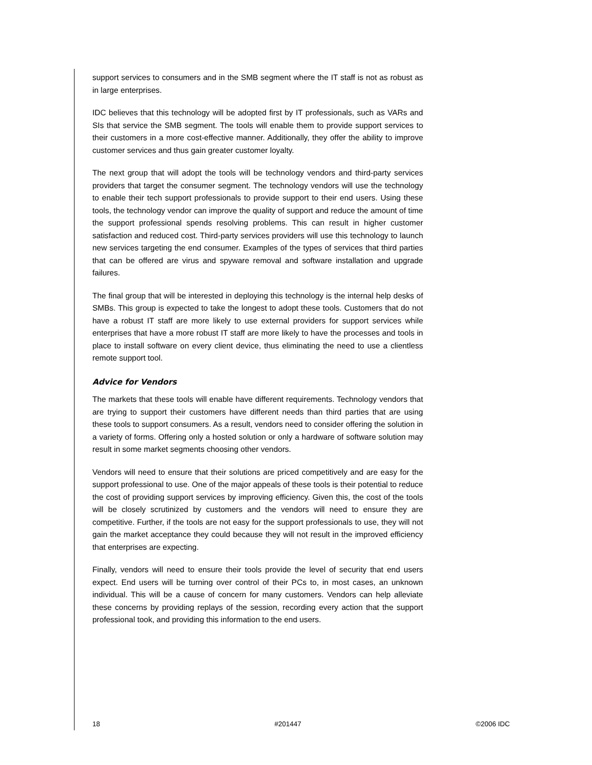support services to consumers and in the SMB segment where the IT staff is not as robust as in large enterprises.
IDC believes that this technology will be adopted first by IT professionals, such as VARs and SIs that service the SMB segment. The tools will enable them to provide support services to their customers in a more cost-effective manner. Additionally, they offer the ability to improve customer services and thus gain greater customer loyalty.
The next group that will adopt the tools will be technology vendors and third-party services providers that target the consumer segment. The technology vendors will use the technology to enable their tech support professionals to provide support to their end users. Using these tools, the technology vendor can improve the quality of support and reduce the amount of time the support professional spends resolving problems. This can result in higher customer satisfaction and reduced cost. Third-party services providers will use this technology to launch new services targeting the end consumer. Examples of the types of services that third parties that can be offered are virus and spyware removal and software installation and upgrade failures.
The final group that will be interested in deploying this technology is the internal help desks of SMBs. This group is expected to take the longest to adopt these tools. Customers that do not have a robust IT staff are more likely to use external providers for support services while enterprises that have a more robust IT staff are more likely to have the processes and tools in place to install software on every client device, thus eliminating the need to use a clientless remote support tool.
Advice for Vendors
The markets that these tools will enable have different requirements. Technology vendors that are trying to support their customers have different needs than third parties that are using these tools to support consumers. As a result, vendors need to consider offering the solution in a variety of forms. Offering only a hosted solution or only a hardware of software solution may result in some market segments choosing other vendors.
Vendors will need to ensure that their solutions are priced competitively and are easy for the support professional to use. One of the major appeals of these tools is their potential to reduce the cost of providing support services by improving efficiency. Given this, the cost of the tools will be closely scrutinized by customers and the vendors will need to ensure they are competitive. Further, if the tools are not easy for the support professionals to use, they will not gain the market acceptance they could because they will not result in the improved efficiency that enterprises are expecting.
Finally, vendors will need to ensure their tools provide the level of security that end users expect. End users will be turning over control of their PCs to, in most cases, an unknown individual. This will be a cause of concern for many customers. Vendors can help alleviate these concerns by providing replays of the session, recording every action that the support professional took, and providing this information to the end users.
18 #201447 ©2006 IDC